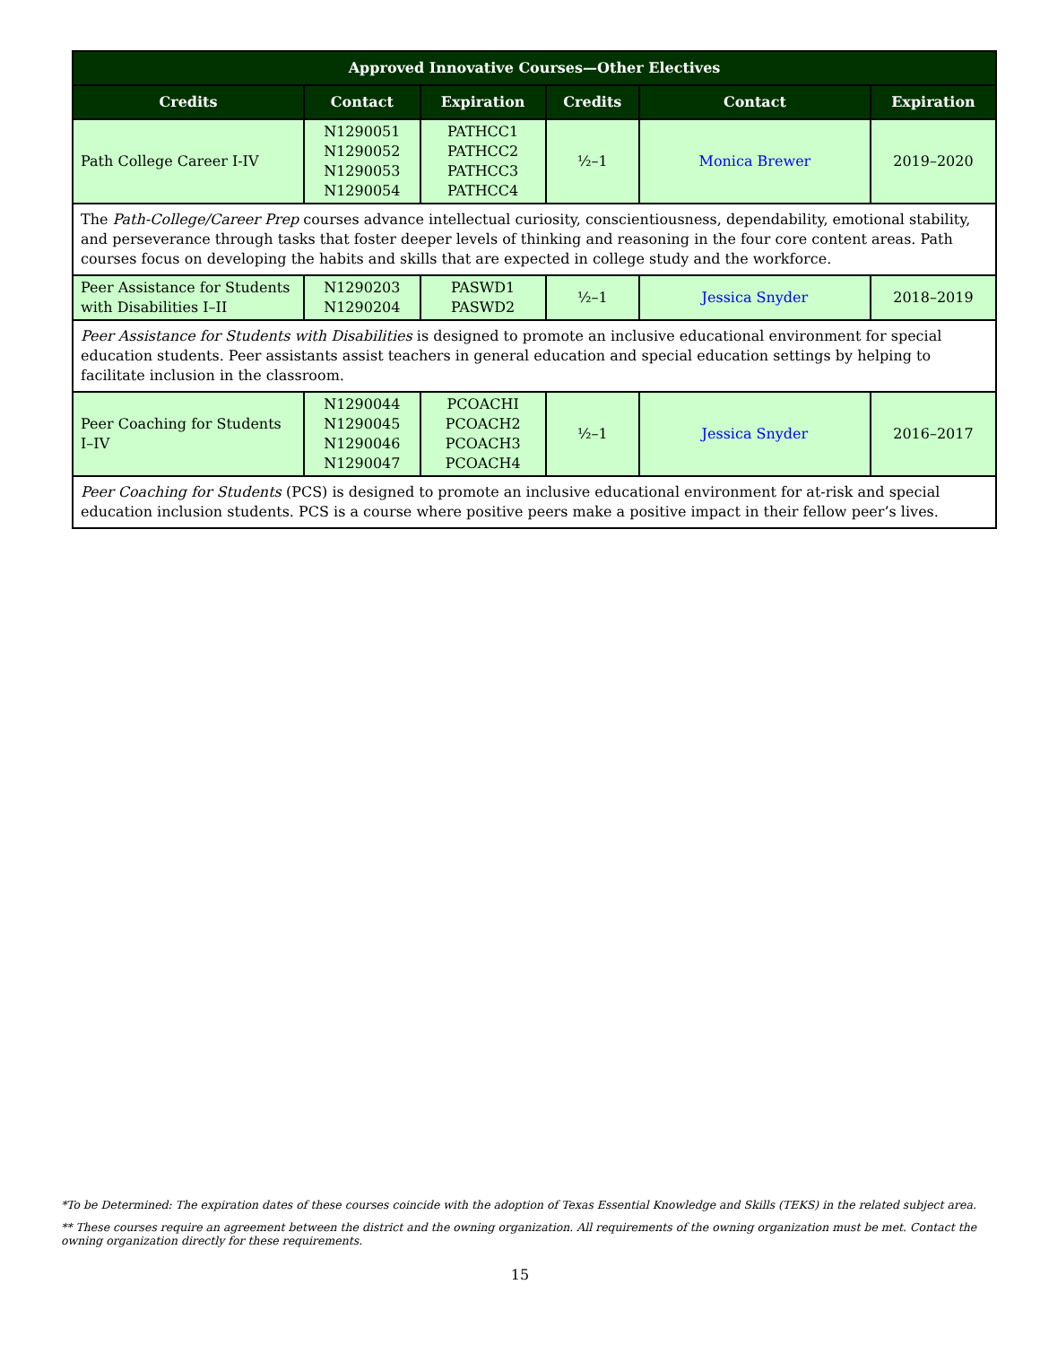| Approved Innovative Courses—Other Electives | | | | | |
| --- | --- | --- | --- | --- | --- |
| Credits | Contact | Expiration | Credits | Contact | Expiration |
| Path College Career I-IV | N1290051 N1290052 N1290053 N1290054 | PATHCC1 PATHCC2 PATHCC3 PATHCC4 | ½–1 | Monica Brewer | 2019–2020 |
| The Path-College/Career Prep courses advance intellectual curiosity, conscientiousness, dependability, emotional stability, and perseverance through tasks that foster deeper levels of thinking and reasoning in the four core content areas. Path courses focus on developing the habits and skills that are expected in college study and the workforce. | | | | | |
| Peer Assistance for Students with Disabilities I–II | N1290203 N1290204 | PASWD1 PASWD2 | ½–1 | Jessica Snyder | 2018–2019 |
| Peer Assistance for Students with Disabilities is designed to promote an inclusive educational environment for special education students. Peer assistants assist teachers in general education and special education settings by helping to facilitate inclusion in the classroom. | | | | | |
| Peer Coaching for Students I–IV | N1290044 N1290045 N1290046 N1290047 | PCOACHI PCOACH2 PCOACH3 PCOACH4 | ½–1 | Jessica Snyder | 2016–2017 |
| Peer Coaching for Students (PCS) is designed to promote an inclusive educational environment for at-risk and special education inclusion students. PCS is a course where positive peers make a positive impact in their fellow peer’s lives. | | | | | |
*To be Determined: The expiration dates of these courses coincide with the adoption of Texas Essential Knowledge and Skills (TEKS) in the related subject area.
** These courses require an agreement between the district and the owning organization. All requirements of the owning organization must be met. Contact the owning organization directly for these requirements.
15